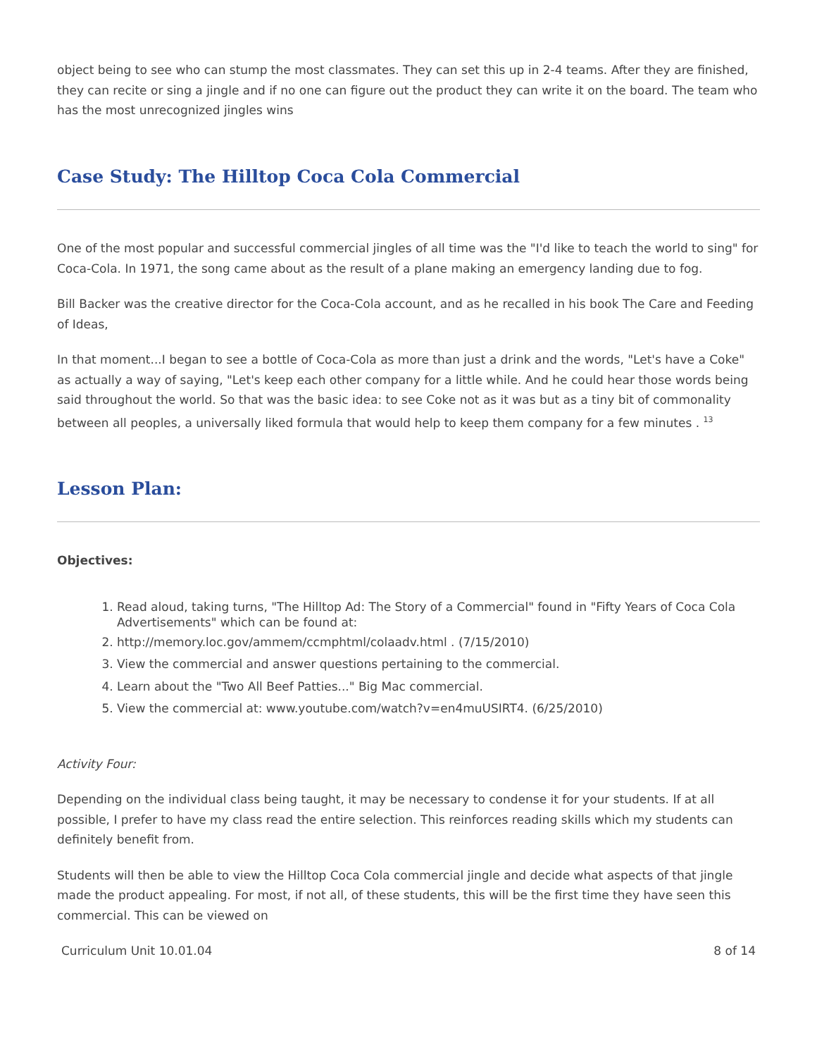object being to see who can stump the most classmates. They can set this up in 2-4 teams. After they are finished, they can recite or sing a jingle and if no one can figure out the product they can write it on the board. The team who has the most unrecognized jingles wins
Case Study: The Hilltop Coca Cola Commercial
One of the most popular and successful commercial jingles of all time was the "I'd like to teach the world to sing" for Coca-Cola. In 1971, the song came about as the result of a plane making an emergency landing due to fog.
Bill Backer was the creative director for the Coca-Cola account, and as he recalled in his book The Care and Feeding of Ideas,
In that moment...I began to see a bottle of Coca-Cola as more than just a drink and the words, "Let's have a Coke" as actually a way of saying, "Let's keep each other company for a little while. And he could hear those words being said throughout the world. So that was the basic idea: to see Coke not as it was but as a tiny bit of commonality between all peoples, a universally liked formula that would help to keep them company for a few minutes . <sup>13</sup>
Lesson Plan:
Objectives:
1. Read aloud, taking turns, "The Hilltop Ad: The Story of a Commercial" found in "Fifty Years of Coca Cola Advertisements" which can be found at:
2. http://memory.loc.gov/ammem/ccmphtml/colaadv.html . (7/15/2010)
3. View the commercial and answer questions pertaining to the commercial.
4. Learn about the "Two All Beef Patties..." Big Mac commercial.
5. View the commercial at: www.youtube.com/watch?v=en4muUSIRT4. (6/25/2010)
Activity Four:
Depending on the individual class being taught, it may be necessary to condense it for your students. If at all possible, I prefer to have my class read the entire selection. This reinforces reading skills which my students can definitely benefit from.
Students will then be able to view the Hilltop Coca Cola commercial jingle and decide what aspects of that jingle made the product appealing. For most, if not all, of these students, this will be the first time they have seen this commercial. This can be viewed on
Curriculum Unit 10.01.04 8 of 14